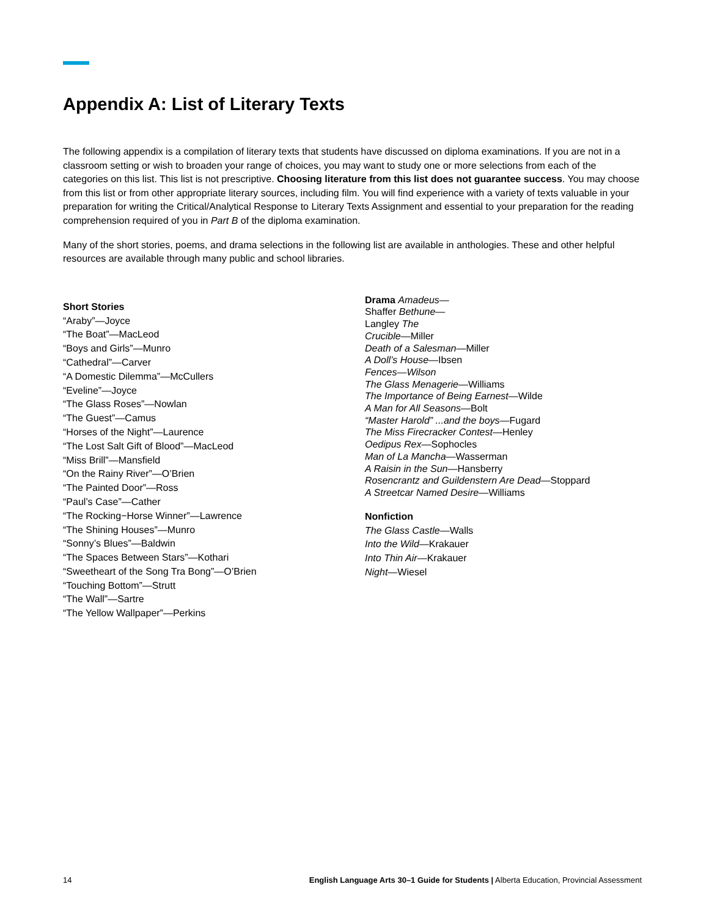Appendix A: List of Literary Texts
The following appendix is a compilation of literary texts that students have discussed on diploma examinations. If you are not in a classroom setting or wish to broaden your range of choices, you may want to study one or more selections from each of the categories on this list. This list is not prescriptive. Choosing literature from this list does not guarantee success. You may choose from this list or from other appropriate literary sources, including film. You will find experience with a variety of texts valuable in your preparation for writing the Critical/Analytical Response to Literary Texts Assignment and essential to your preparation for the reading comprehension required of you in Part B of the diploma examination.
Many of the short stories, poems, and drama selections in the following list are available in anthologies. These and other helpful resources are available through many public and school libraries.
Short Stories
“Araby”—Joyce
“The Boat”—MacLeod
“Boys and Girls”—Munro
“Cathedral”—Carver
“A Domestic Dilemma”—McCullers
“Eveline”—Joyce
“The Glass Roses”—Nowlan
“The Guest”—Camus
“Horses of the Night”—Laurence
“The Lost Salt Gift of Blood”—MacLeod
“Miss Brill”—Mansfield
“On the Rainy River”—O’Brien
“The Painted Door”—Ross
“Paul’s Case”—Cather
“The Rocking−Horse Winner”—Lawrence
“The Shining Houses”—Munro
“Sonny’s Blues”—Baldwin
“The Spaces Between Stars”—Kothari
“Sweetheart of the Song Tra Bong”—O’Brien
“Touching Bottom”—Strutt
“The Wall”—Sartre
“The Yellow Wallpaper”—Perkins
Drama Amadeus—
Shaffer Bethune—
Langley The
Crucible—Miller
Death of a Salesman—Miller
A Doll’s House—Ibsen
Fences—Wilson
The Glass Menagerie—Williams
The Importance of Being Earnest—Wilde
A Man for All Seasons—Bolt
“Master Harold” ...and the boys—Fugard
The Miss Firecracker Contest—Henley
Oedipus Rex—Sophocles
Man of La Mancha—Wasserman
A Raisin in the Sun—Hansberry
Rosencrantz and Guildenstern Are Dead—Stoppard
A Streetcar Named Desire—Williams
Nonfiction
The Glass Castle—Walls
Into the Wild—Krakauer
Into Thin Air—Krakauer
Night—Wiesel
14 English Language Arts 30–1 Guide for Students | Alberta Education, Provincial Assessment